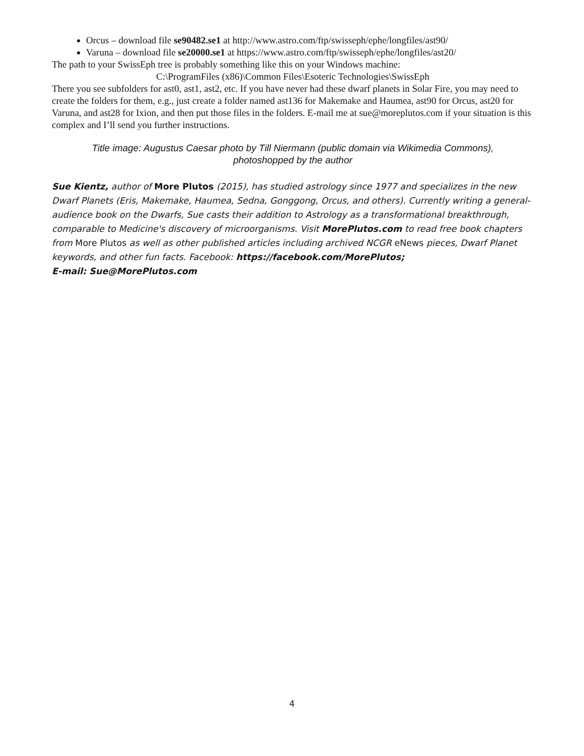Orcus – download file se90482.se1 at http://www.astro.com/ftp/swisseph/ephe/longfiles/ast90/
Varuna – download file se20000.se1 at https://www.astro.com/ftp/swisseph/ephe/longfiles/ast20/
The path to your SwissEph tree is probably something like this on your Windows machine:
C:\ProgramFiles (x86)\Common Files\Esoteric Technologies\SwissEph
There you see subfolders for ast0, ast1, ast2, etc. If you have never had these dwarf planets in Solar Fire, you may need to create the folders for them, e.g., just create a folder named ast136 for Makemake and Haumea, ast90 for Orcus, ast20 for Varuna, and ast28 for Ixion, and then put those files in the folders. E-mail me at sue@moreplutos.com if your situation is this complex and I’ll send you further instructions.
Title image: Augustus Caesar photo by Till Niermann (public domain via Wikimedia Commons),
photoshopped by the author
Sue Kientz, author of More Plutos (2015), has studied astrology since 1977 and specializes in the new Dwarf Planets (Eris, Makemake, Haumea, Sedna, Gonggong, Orcus, and others). Currently writing a general-audience book on the Dwarfs, Sue casts their addition to Astrology as a transformational breakthrough, comparable to Medicine's discovery of microorganisms. Visit MorePlutos.com to read free book chapters from More Plutos as well as other published articles including archived NCGR eNews pieces, Dwarf Planet keywords, and other fun facts. Facebook: https://facebook.com/MorePlutos;
E-mail: Sue@MorePlutos.com
4